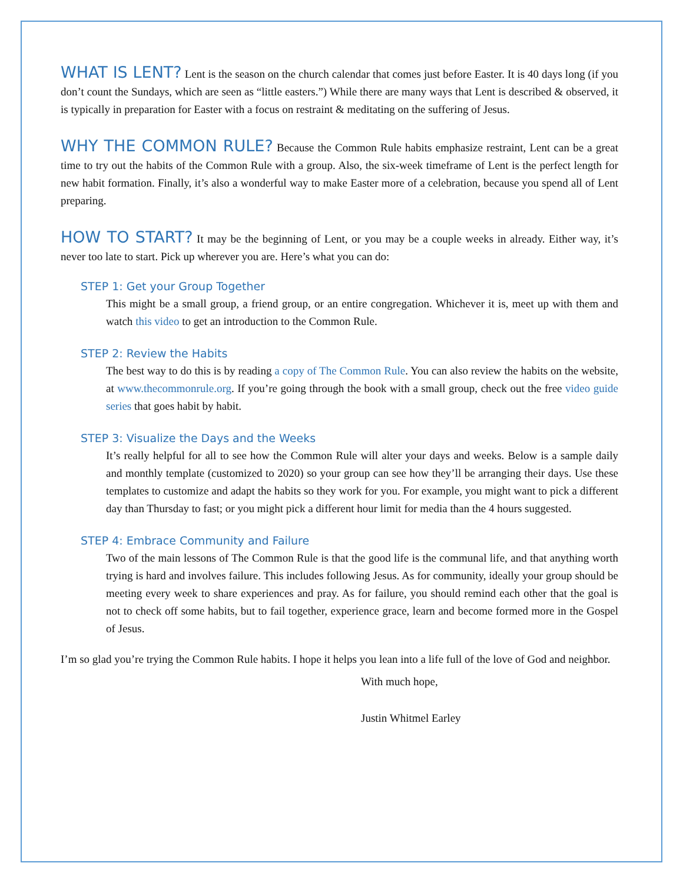WHAT IS LENT? Lent is the season on the church calendar that comes just before Easter. It is 40 days long (if you don’t count the Sundays, which are seen as “little easters.”) While there are many ways that Lent is described & observed, it is typically in preparation for Easter with a focus on restraint & meditating on the suffering of Jesus.
WHY THE COMMON RULE? Because the Common Rule habits emphasize restraint, Lent can be a great time to try out the habits of the Common Rule with a group. Also, the six-week timeframe of Lent is the perfect length for new habit formation. Finally, it’s also a wonderful way to make Easter more of a celebration, because you spend all of Lent preparing.
HOW TO START? It may be the beginning of Lent, or you may be a couple weeks in already. Either way, it’s never too late to start. Pick up wherever you are. Here’s what you can do:
STEP 1: Get your Group Together
This might be a small group, a friend group, or an entire congregation. Whichever it is, meet up with them and watch this video to get an introduction to the Common Rule.
STEP 2: Review the Habits
The best way to do this is by reading a copy of The Common Rule. You can also review the habits on the website, at www.thecommonrule.org. If you’re going through the book with a small group, check out the free video guide series that goes habit by habit.
STEP 3: Visualize the Days and the Weeks
It’s really helpful for all to see how the Common Rule will alter your days and weeks. Below is a sample daily and monthly template (customized to 2020) so your group can see how they’ll be arranging their days. Use these templates to customize and adapt the habits so they work for you. For example, you might want to pick a different day than Thursday to fast; or you might pick a different hour limit for media than the 4 hours suggested.
STEP 4: Embrace Community and Failure
Two of the main lessons of The Common Rule is that the good life is the communal life, and that anything worth trying is hard and involves failure. This includes following Jesus. As for community, ideally your group should be meeting every week to share experiences and pray. As for failure, you should remind each other that the goal is not to check off some habits, but to fail together, experience grace, learn and become formed more in the Gospel of Jesus.
I’m so glad you’re trying the Common Rule habits. I hope it helps you lean into a life full of the love of God and neighbor.
With much hope,
Justin Whitmel Earley